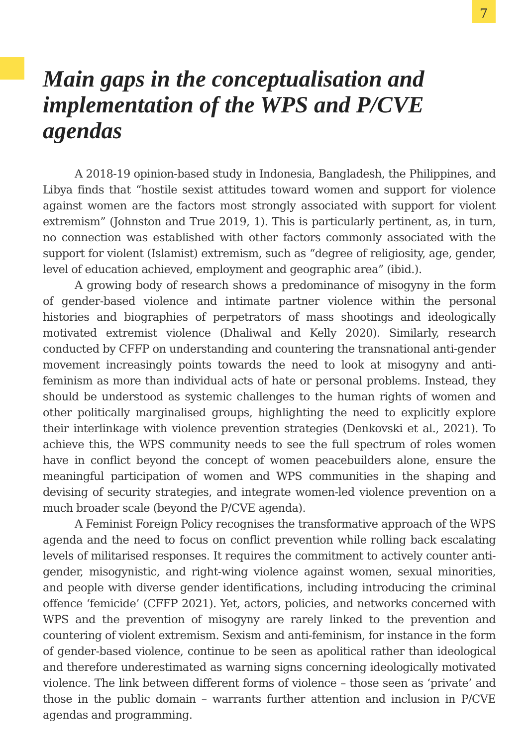7
Main gaps in the conceptualisation and implementation of the WPS and P/CVE agendas
A 2018-19 opinion-based study in Indonesia, Bangladesh, the Philippines, and Libya finds that “hostile sexist attitudes toward women and support for violence against women are the factors most strongly associated with support for violent extremism” (Johnston and True 2019, 1). This is particularly pertinent, as, in turn, no connection was established with other factors commonly associated with the support for violent (Islamist) extremism, such as “degree of religiosity, age, gender, level of education achieved, employment and geographic area” (ibid.).
A growing body of research shows a predominance of misogyny in the form of gender-based violence and intimate partner violence within the personal histories and biographies of perpetrators of mass shootings and ideologically motivated extremist violence (Dhaliwal and Kelly 2020). Similarly, research conducted by CFFP on understanding and countering the transnational anti-gender movement increasingly points towards the need to look at misogyny and anti-feminism as more than individual acts of hate or personal problems. Instead, they should be understood as systemic challenges to the human rights of women and other politically marginalised groups, highlighting the need to explicitly explore their interlinkage with violence prevention strategies (Denkovski et al., 2021). To achieve this, the WPS community needs to see the full spectrum of roles women have in conflict beyond the concept of women peacebuilders alone, ensure the meaningful participation of women and WPS communities in the shaping and devising of security strategies, and integrate women-led violence prevention on a much broader scale (beyond the P/CVE agenda).
A Feminist Foreign Policy recognises the transformative approach of the WPS agenda and the need to focus on conflict prevention while rolling back escalating levels of militarised responses. It requires the commitment to actively counter anti-gender, misogynistic, and right-wing violence against women, sexual minorities, and people with diverse gender identifications, including introducing the criminal offence ‘femicide’ (CFFP 2021). Yet, actors, policies, and networks concerned with WPS and the prevention of misogyny are rarely linked to the prevention and countering of violent extremism. Sexism and anti-feminism, for instance in the form of gender-based violence, continue to be seen as apolitical rather than ideological and therefore underestimated as warning signs concerning ideologically motivated violence. The link between different forms of violence – those seen as ‘private’ and those in the public domain – warrants further attention and inclusion in P/CVE agendas and programming.